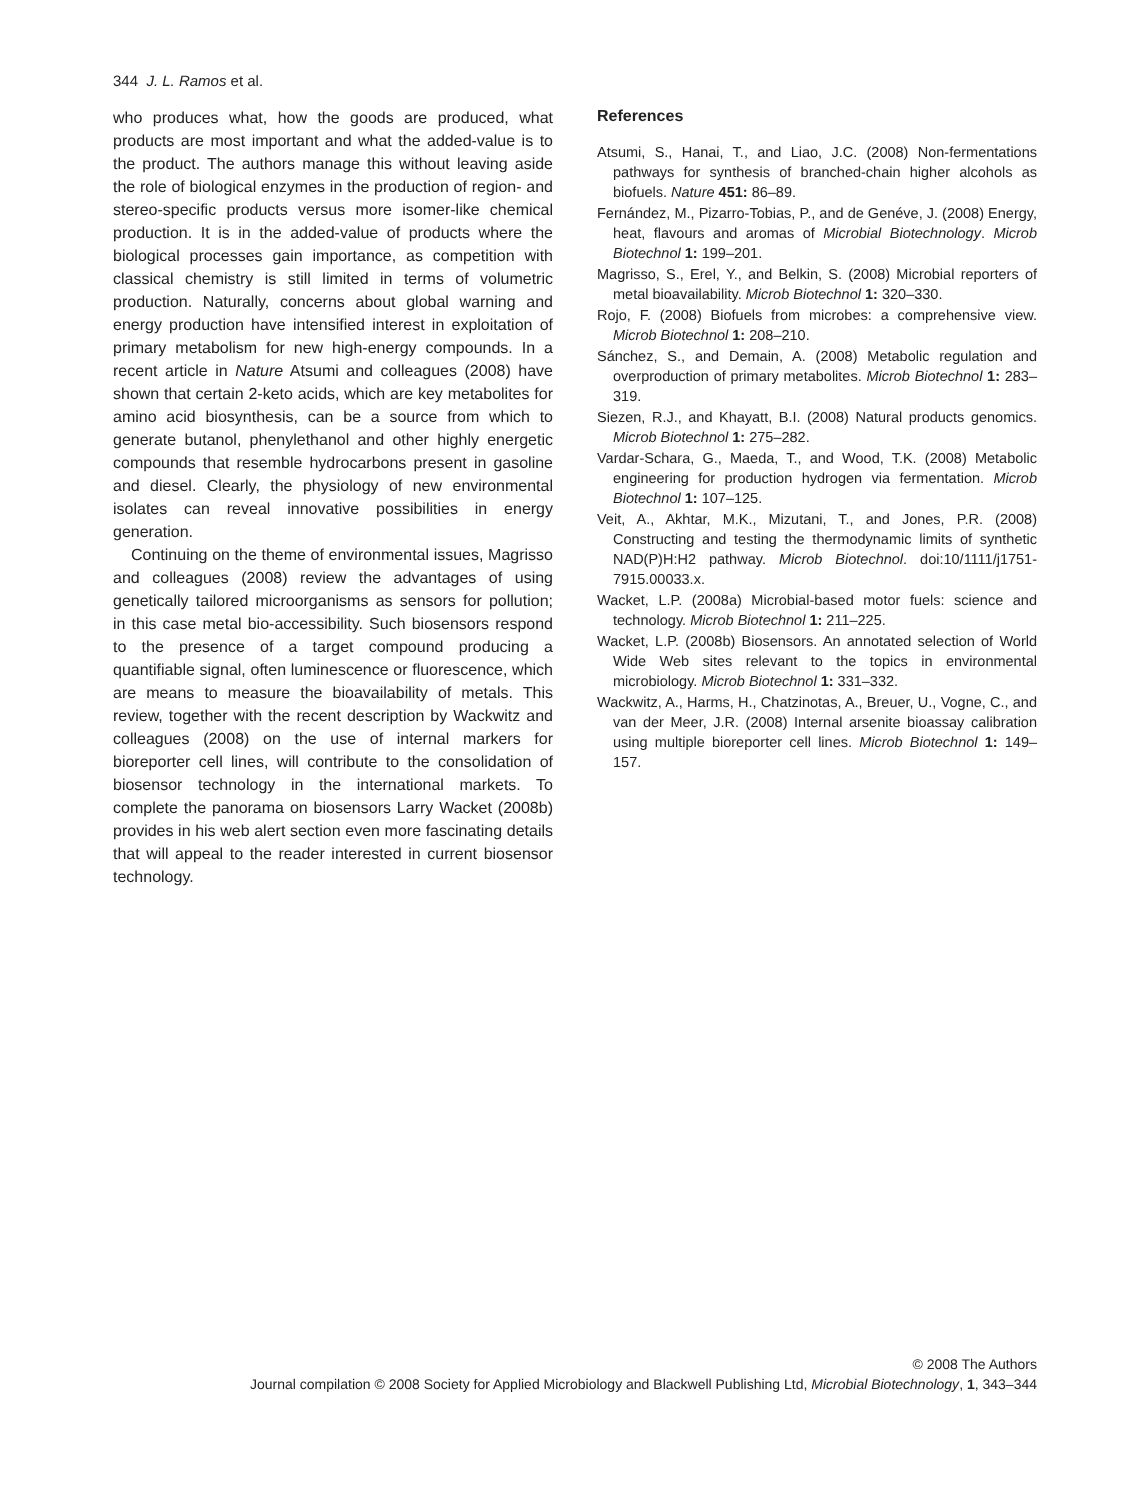344 J. L. Ramos et al.
who produces what, how the goods are produced, what products are most important and what the added-value is to the product. The authors manage this without leaving aside the role of biological enzymes in the production of region- and stereo-specific products versus more isomer-like chemical production. It is in the added-value of products where the biological processes gain importance, as competition with classical chemistry is still limited in terms of volumetric production. Naturally, concerns about global warning and energy production have intensified interest in exploitation of primary metabolism for new high-energy compounds. In a recent article in Nature Atsumi and colleagues (2008) have shown that certain 2-keto acids, which are key metabolites for amino acid biosynthesis, can be a source from which to generate butanol, phenylethanol and other highly energetic compounds that resemble hydrocarbons present in gasoline and diesel. Clearly, the physiology of new environmental isolates can reveal innovative possibilities in energy generation.
Continuing on the theme of environmental issues, Magrisso and colleagues (2008) review the advantages of using genetically tailored microorganisms as sensors for pollution; in this case metal bio-accessibility. Such biosensors respond to the presence of a target compound producing a quantifiable signal, often luminescence or fluorescence, which are means to measure the bioavailability of metals. This review, together with the recent description by Wackwitz and colleagues (2008) on the use of internal markers for bioreporter cell lines, will contribute to the consolidation of biosensor technology in the international markets. To complete the panorama on biosensors Larry Wacket (2008b) provides in his web alert section even more fascinating details that will appeal to the reader interested in current biosensor technology.
References
Atsumi, S., Hanai, T., and Liao, J.C. (2008) Non-fermentations pathways for synthesis of branched-chain higher alcohols as biofuels. Nature 451: 86–89.
Fernández, M., Pizarro-Tobias, P., and de Genéve, J. (2008) Energy, heat, flavours and aromas of Microbial Biotechnology. Microb Biotechnol 1: 199–201.
Magrisso, S., Erel, Y., and Belkin, S. (2008) Microbial reporters of metal bioavailability. Microb Biotechnol 1: 320–330.
Rojo, F. (2008) Biofuels from microbes: a comprehensive view. Microb Biotechnol 1: 208–210.
Sánchez, S., and Demain, A. (2008) Metabolic regulation and overproduction of primary metabolites. Microb Biotechnol 1: 283–319.
Siezen, R.J., and Khayatt, B.I. (2008) Natural products genomics. Microb Biotechnol 1: 275–282.
Vardar-Schara, G., Maeda, T., and Wood, T.K. (2008) Metabolic engineering for production hydrogen via fermentation. Microb Biotechnol 1: 107–125.
Veit, A., Akhtar, M.K., Mizutani, T., and Jones, P.R. (2008) Constructing and testing the thermodynamic limits of synthetic NAD(P)H:H2 pathway. Microb Biotechnol. doi:10/1111/j1751-7915.00033.x.
Wacket, L.P. (2008a) Microbial-based motor fuels: science and technology. Microb Biotechnol 1: 211–225.
Wacket, L.P. (2008b) Biosensors. An annotated selection of World Wide Web sites relevant to the topics in environmental microbiology. Microb Biotechnol 1: 331–332.
Wackwitz, A., Harms, H., Chatzinotas, A., Breuer, U., Vogne, C., and van der Meer, J.R. (2008) Internal arsenite bioassay calibration using multiple bioreporter cell lines. Microb Biotechnol 1: 149–157.
© 2008 The Authors
Journal compilation © 2008 Society for Applied Microbiology and Blackwell Publishing Ltd, Microbial Biotechnology, 1, 343–344